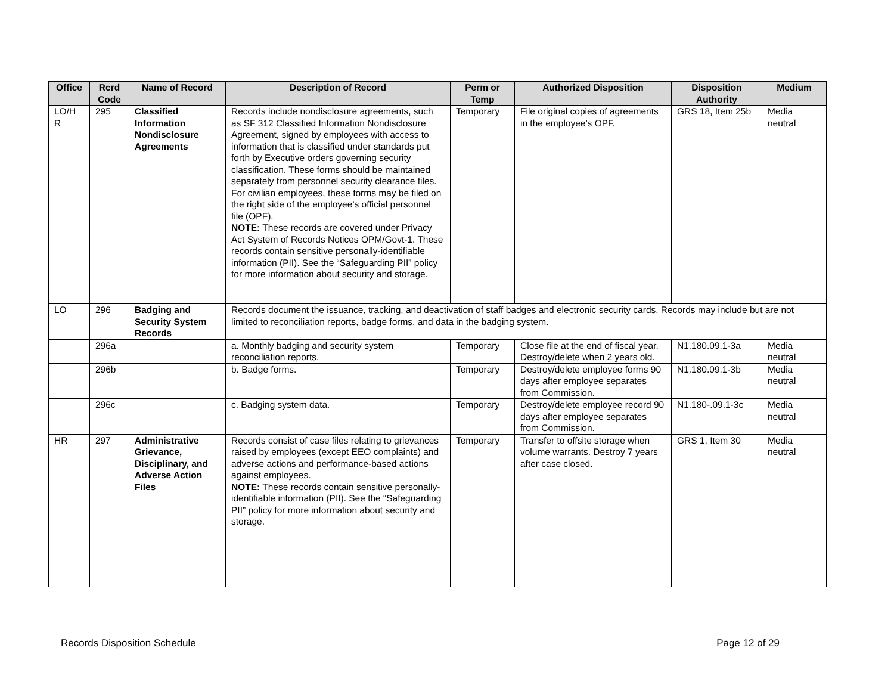| Office | Rcrd Code | Name of Record | Description of Record | Perm or Temp | Authorized Disposition | Disposition Authority | Medium |
| --- | --- | --- | --- | --- | --- | --- | --- |
| LO/H R | 295 | Classified Information Nondisclosure Agreements | Records include nondisclosure agreements, such as SF 312 Classified Information Nondisclosure Agreement, signed by employees with access to information that is classified under standards put forth by Executive orders governing security classification. These forms should be maintained separately from personnel security clearance files. For civilian employees, these forms may be filed on the right side of the employee’s official personnel file (OPF). NOTE: These records are covered under Privacy Act System of Records Notices OPM/Govt-1. These records contain sensitive personally-identifiable information (PII). See the “Safeguarding PII” policy for more information about security and storage. | Temporary | File original copies of agreements in the employee’s OPF. | GRS 18, Item 25b | Media neutral |
| LO | 296 | Badging and Security System Records | Records document the issuance, tracking, and deactivation of staff badges and electronic security cards. Records may include but are not limited to reconciliation reports, badge forms, and data in the badging system. | | | | |
| | 296a | | a. Monthly badging and security system reconciliation reports. | Temporary | Close file at the end of fiscal year. Destroy/delete when 2 years old. | N1.180.09.1-3a | Media neutral |
| | 296b | | b. Badge forms. | Temporary | Destroy/delete employee forms 90 days after employee separates from Commission. | N1.180.09.1-3b | Media neutral |
| | 296c | | c. Badging system data. | Temporary | Destroy/delete employee record 90 days after employee separates from Commission. | N1.180-.09.1-3c | Media neutral |
| HR | 297 | Administrative Grievance, Disciplinary, and Adverse Action Files | Records consist of case files relating to grievances raised by employees (except EEO complaints) and adverse actions and performance-based actions against employees. NOTE: These records contain sensitive personally-identifiable information (PII). See the “Safeguarding PII” policy for more information about security and storage. | Temporary | Transfer to offsite storage when volume warrants. Destroy 7 years after case closed. | GRS 1, Item 30 | Media neutral |
Records Disposition Schedule Page 12 of 29